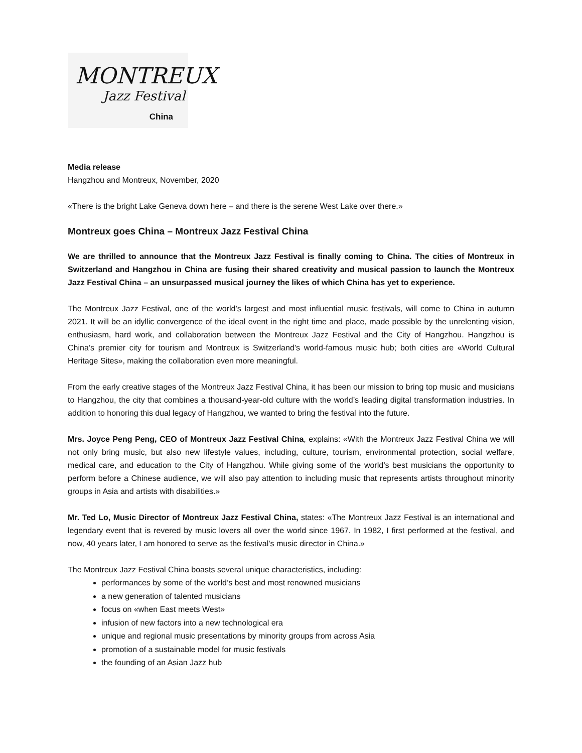MONTREUX
Jazz Festival
China
Media release
Hangzhou and Montreux, November, 2020
«There is the bright Lake Geneva down here – and there is the serene West Lake over there.»
Montreux goes China – Montreux Jazz Festival China
We are thrilled to announce that the Montreux Jazz Festival is finally coming to China. The cities of Montreux in Switzerland and Hangzhou in China are fusing their shared creativity and musical passion to launch the Montreux Jazz Festival China – an unsurpassed musical journey the likes of which China has yet to experience.
The Montreux Jazz Festival, one of the world’s largest and most influential music festivals, will come to China in autumn 2021. It will be an idyllic convergence of the ideal event in the right time and place, made possible by the unrelenting vision, enthusiasm, hard work, and collaboration between the Montreux Jazz Festival and the City of Hangzhou. Hangzhou is China’s premier city for tourism and Montreux is Switzerland’s world-famous music hub; both cities are «World Cultural Heritage Sites», making the collaboration even more meaningful.
From the early creative stages of the Montreux Jazz Festival China, it has been our mission to bring top music and musicians to Hangzhou, the city that combines a thousand-year-old culture with the world’s leading digital transformation industries. In addition to honoring this dual legacy of Hangzhou, we wanted to bring the festival into the future.
Mrs. Joyce Peng Peng, CEO of Montreux Jazz Festival China, explains: «With the Montreux Jazz Festival China we will not only bring music, but also new lifestyle values, including, culture, tourism, environmental protection, social welfare, medical care, and education to the City of Hangzhou. While giving some of the world’s best musicians the opportunity to perform before a Chinese audience, we will also pay attention to including music that represents artists throughout minority groups in Asia and artists with disabilities.»
Mr. Ted Lo, Music Director of Montreux Jazz Festival China, states: «The Montreux Jazz Festival is an international and legendary event that is revered by music lovers all over the world since 1967. In 1982, I first performed at the festival, and now, 40 years later, I am honored to serve as the festival’s music director in China.»
The Montreux Jazz Festival China boasts several unique characteristics, including:
performances by some of the world’s best and most renowned musicians
a new generation of talented musicians
focus on «when East meets West»
infusion of new factors into a new technological era
unique and regional music presentations by minority groups from across Asia
promotion of a sustainable model for music festivals
the founding of an Asian Jazz hub